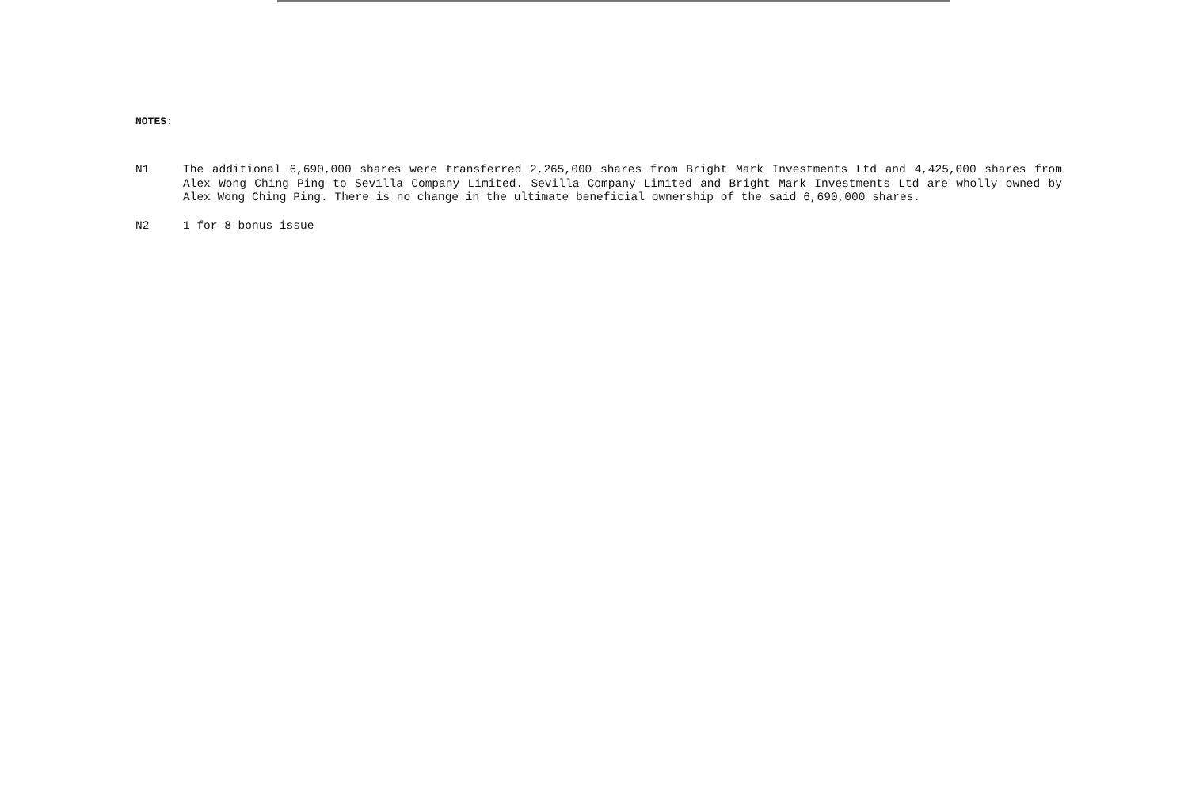NOTES:
N1 The additional 6,690,000 shares were transferred 2,265,000 shares from Bright Mark Investments Ltd and 4,425,000 shares from Alex Wong Ching Ping to Sevilla Company Limited. Sevilla Company Limited and Bright Mark Investments Ltd are wholly owned by Alex Wong Ching Ping. There is no change in the ultimate beneficial ownership of the said 6,690,000 shares.
N2 1 for 8 bonus issue